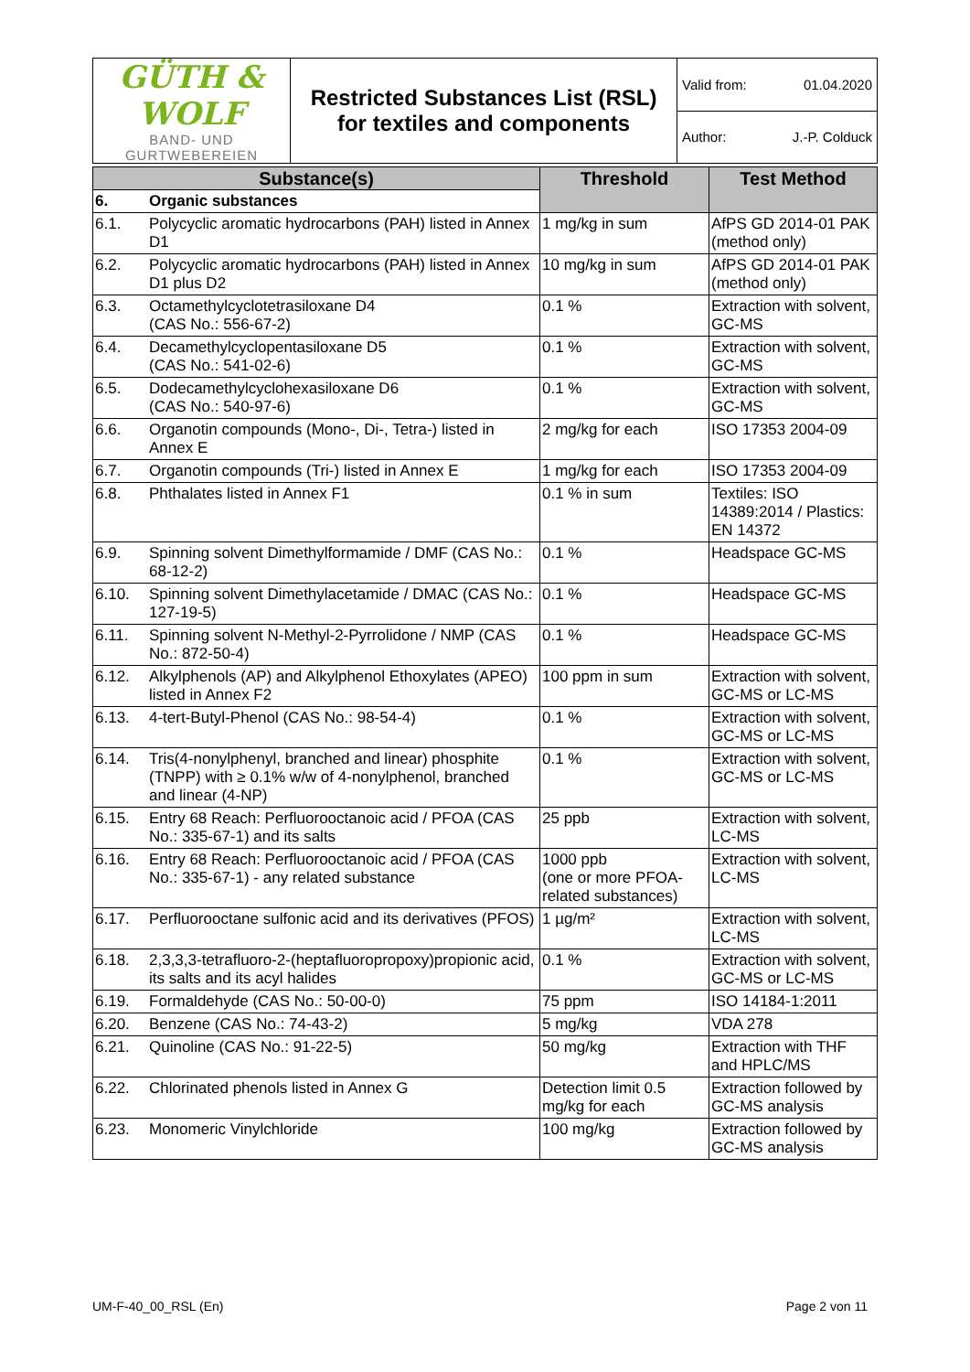| GÜTH & WOLF BAND- UND GURTWEBEREIEN | Restricted Substances List (RSL) for textiles and components | Valid from: 01.04.2020 |
| | | Author: J.-P. Colduck |
| Substance(s) | | Threshold | Test Method |
| --- | --- | --- | --- |
| 6. | Organic substances | | |
| 6.1. | Polycyclic aromatic hydrocarbons (PAH) listed in Annex D1 | 1 mg/kg in sum | AfPS GD 2014-01 PAK (method only) |
| 6.2. | Polycyclic aromatic hydrocarbons (PAH) listed in Annex D1 plus D2 | 10 mg/kg in sum | AfPS GD 2014-01 PAK (method only) |
| 6.3. | Octamethylcyclotetrasiloxane D4 (CAS No.: 556-67-2) | 0.1 % | Extraction with solvent, GC-MS |
| 6.4. | Decamethylcyclopentasiloxane D5 (CAS No.: 541-02-6) | 0.1 % | Extraction with solvent, GC-MS |
| 6.5. | Dodecamethylcyclohexasiloxane D6 (CAS No.: 540-97-6) | 0.1 % | Extraction with solvent, GC-MS |
| 6.6. | Organotin compounds (Mono-, Di-, Tetra-) listed in Annex E | 2 mg/kg for each | ISO 17353 2004-09 |
| 6.7. | Organotin compounds (Tri-) listed in Annex E | 1 mg/kg for each | ISO 17353 2004-09 |
| 6.8. | Phthalates listed in Annex F1 | 0.1 % in sum | Textiles: ISO 14389:2014 / Plastics: EN 14372 |
| 6.9. | Spinning solvent Dimethylformamide / DMF (CAS No.: 68-12-2) | 0.1 % | Headspace GC-MS |
| 6.10. | Spinning solvent Dimethylacetamide / DMAC (CAS No.: 127-19-5) | 0.1 % | Headspace GC-MS |
| 6.11. | Spinning solvent N-Methyl-2-Pyrrolidone / NMP (CAS No.: 872-50-4) | 0.1 % | Headspace GC-MS |
| 6.12. | Alkylphenols (AP) and Alkylphenol Ethoxylates (APEO) listed in Annex F2 | 100 ppm in sum | Extraction with solvent, GC-MS or LC-MS |
| 6.13. | 4-tert-Butyl-Phenol (CAS No.: 98-54-4) | 0.1 % | Extraction with solvent, GC-MS or LC-MS |
| 6.14. | Tris(4-nonylphenyl, branched and linear) phosphite (TNPP) with ≥ 0.1% w/w of 4-nonylphenol, branched and linear (4-NP) | 0.1 % | Extraction with solvent, GC-MS or LC-MS |
| 6.15. | Entry 68 Reach: Perfluorooctanoic acid / PFOA (CAS No.: 335-67-1) and its salts | 25 ppb | Extraction with solvent, LC-MS |
| 6.16. | Entry 68 Reach: Perfluorooctanoic acid / PFOA (CAS No.: 335-67-1) - any related substance | 1000 ppb (one or more PFOA-related substances) | Extraction with solvent, LC-MS |
| 6.17. | Perfluorooctane sulfonic acid and its derivatives (PFOS) | 1 µg/m² | Extraction with solvent, LC-MS |
| 6.18. | 2,3,3,3-tetrafluoro-2-(heptafluoropropoxy)propionic acid, its salts and its acyl halides | 0.1 % | Extraction with solvent, GC-MS or LC-MS |
| 6.19. | Formaldehyde (CAS No.: 50-00-0) | 75 ppm | ISO 14184-1:2011 |
| 6.20. | Benzene (CAS No.: 74-43-2) | 5 mg/kg | VDA 278 |
| 6.21. | Quinoline (CAS No.: 91-22-5) | 50 mg/kg | Extraction with THF and HPLC/MS |
| 6.22. | Chlorinated phenols listed in Annex G | Detection limit 0.5 mg/kg for each | Extraction followed by GC-MS analysis |
| 6.23. | Monomeric Vinylchloride | 100 mg/kg | Extraction followed by GC-MS analysis |
UM-F-40_00_RSL (En) Page 2 von 11